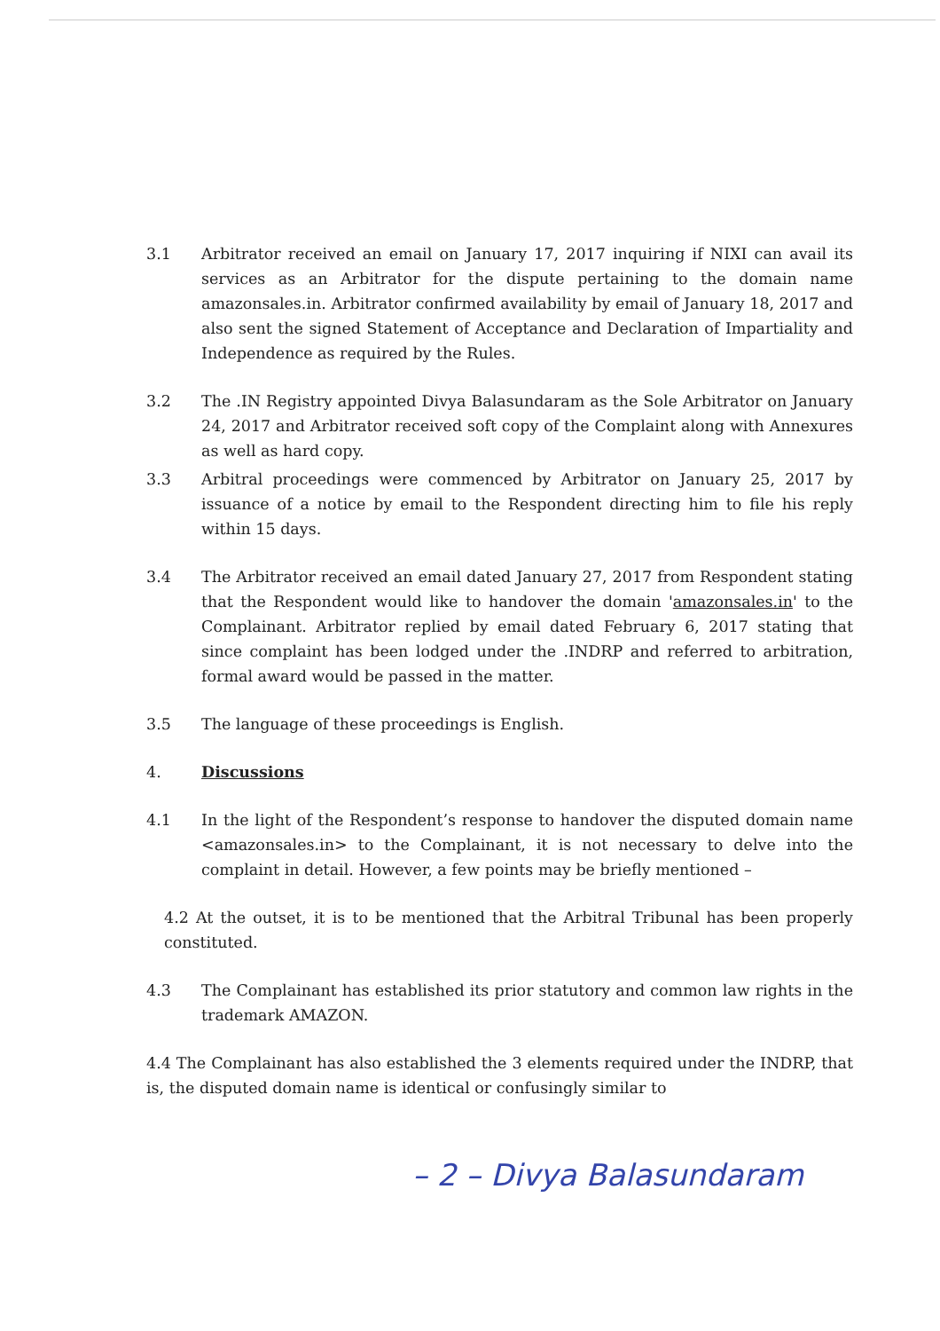3.1 Arbitrator received an email on January 17, 2017 inquiring if NIXI can avail its services as an Arbitrator for the dispute pertaining to the domain name amazonsales.in. Arbitrator confirmed availability by email of January 18, 2017 and also sent the signed Statement of Acceptance and Declaration of Impartiality and Independence as required by the Rules.
3.2 The .IN Registry appointed Divya Balasundaram as the Sole Arbitrator on January 24, 2017 and Arbitrator received soft copy of the Complaint along with Annexures as well as hard copy.
3.3 Arbitral proceedings were commenced by Arbitrator on January 25, 2017 by issuance of a notice by email to the Respondent directing him to file his reply within 15 days.
3.4 The Arbitrator received an email dated January 27, 2017 from Respondent stating that the Respondent would like to handover the domain 'amazonsales.in' to the Complainant. Arbitrator replied by email dated February 6, 2017 stating that since complaint has been lodged under the .INDRP and referred to arbitration, formal award would be passed in the matter.
3.5 The language of these proceedings is English.
4. Discussions
4.1 In the light of the Respondent’s response to handover the disputed domain name <amazonsales.in> to the Complainant, it is not necessary to delve into the complaint in detail. However, a few points may be briefly mentioned –
4.2 At the outset, it is to be mentioned that the Arbitral Tribunal has been properly constituted.
4.3 The Complainant has established its prior statutory and common law rights in the trademark AMAZON.
4.4 The Complainant has also established the 3 elements required under the INDRP, that is, the disputed domain name is identical or confusingly similar to
– 2 – Divya Balasundaram